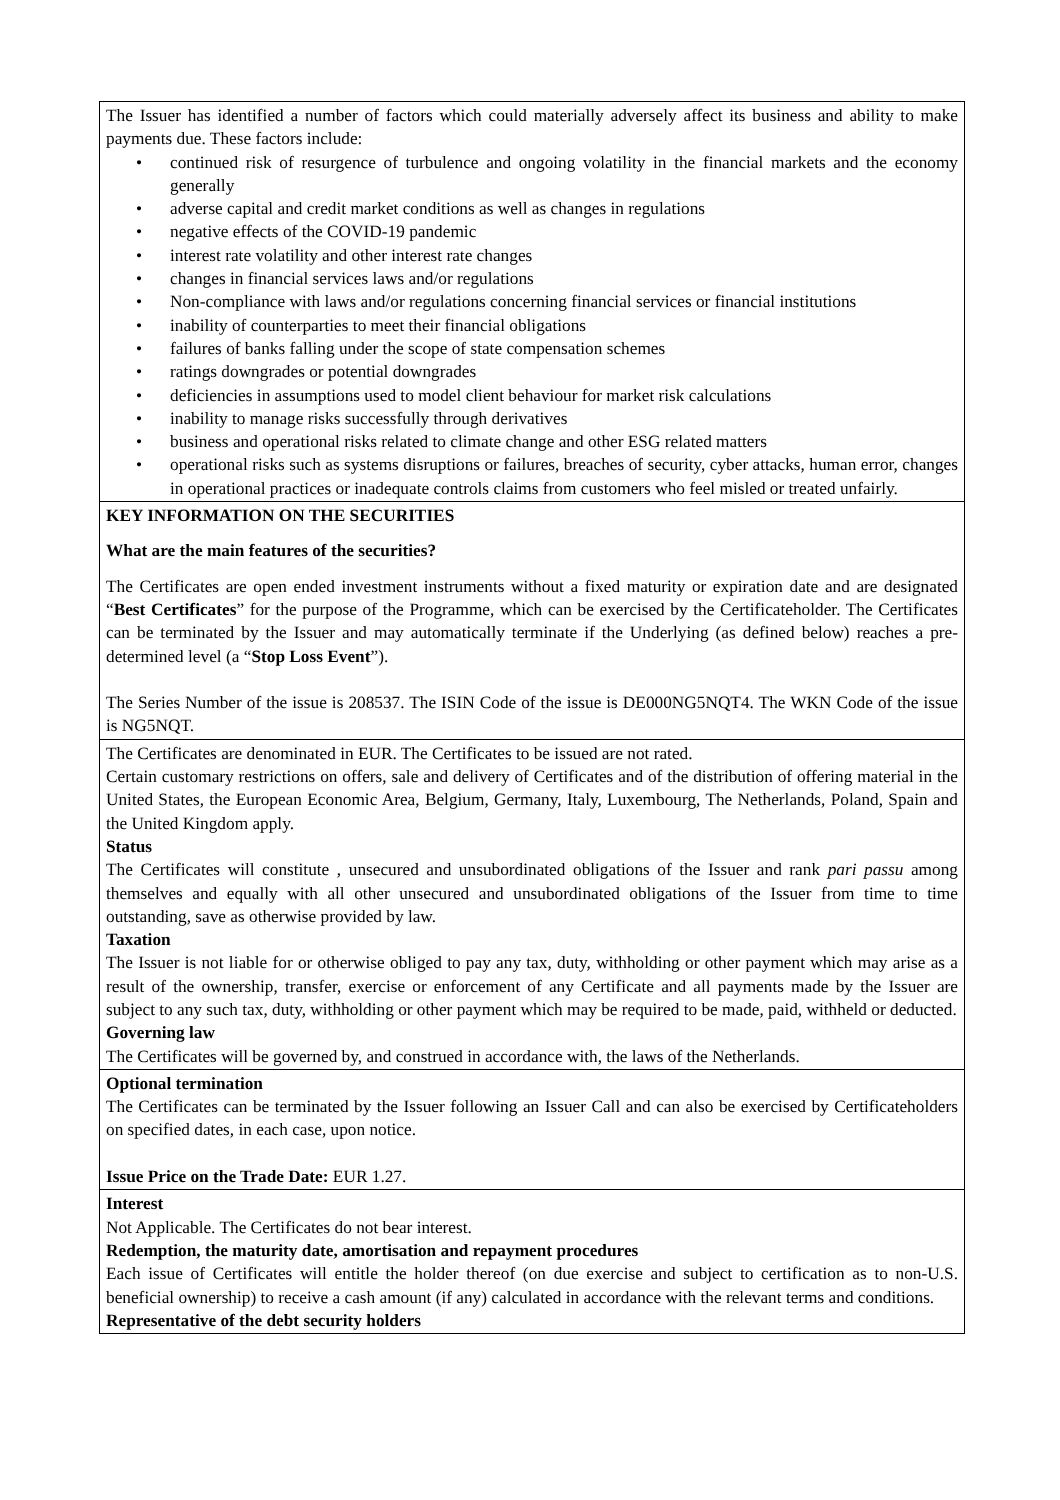The Issuer has identified a number of factors which could materially adversely affect its business and ability to make payments due. These factors include:
• continued risk of resurgence of turbulence and ongoing volatility in the financial markets and the economy generally
• adverse capital and credit market conditions as well as changes in regulations
• negative effects of the COVID-19 pandemic
• interest rate volatility and other interest rate changes
• changes in financial services laws and/or regulations
• Non-compliance with laws and/or regulations concerning financial services or financial institutions
• inability of counterparties to meet their financial obligations
• failures of banks falling under the scope of state compensation schemes
• ratings downgrades or potential downgrades
• deficiencies in assumptions used to model client behaviour for market risk calculations
• inability to manage risks successfully through derivatives
• business and operational risks related to climate change and other ESG related matters
• operational risks such as systems disruptions or failures, breaches of security, cyber attacks, human error, changes in operational practices or inadequate controls claims from customers who feel misled or treated unfairly.
KEY INFORMATION ON THE SECURITIES
What are the main features of the securities?
The Certificates are open ended investment instruments without a fixed maturity or expiration date and are designated “Best Certificates” for the purpose of the Programme, which can be exercised by the Certificateholder. The Certificates can be terminated by the Issuer and may automatically terminate if the Underlying (as defined below) reaches a pre-determined level (a “Stop Loss Event”).
The Series Number of the issue is 208537. The ISIN Code of the issue is DE000NG5NQT4. The WKN Code of the issue is NG5NQT.
The Certificates are denominated in EUR. The Certificates to be issued are not rated.
Certain customary restrictions on offers, sale and delivery of Certificates and of the distribution of offering material in the United States, the European Economic Area, Belgium, Germany, Italy, Luxembourg, The Netherlands, Poland, Spain and the United Kingdom apply.
Status
The Certificates will constitute , unsecured and unsubordinated obligations of the Issuer and rank pari passu among themselves and equally with all other unsecured and unsubordinated obligations of the Issuer from time to time outstanding, save as otherwise provided by law.
Taxation
The Issuer is not liable for or otherwise obliged to pay any tax, duty, withholding or other payment which may arise as a result of the ownership, transfer, exercise or enforcement of any Certificate and all payments made by the Issuer are subject to any such tax, duty, withholding or other payment which may be required to be made, paid, withheld or deducted.
Governing law
The Certificates will be governed by, and construed in accordance with, the laws of the Netherlands.
Optional termination
The Certificates can be terminated by the Issuer following an Issuer Call and can also be exercised by Certificateholders on specified dates, in each case, upon notice.
Issue Price on the Trade Date: EUR 1.27.
Interest
Not Applicable. The Certificates do not bear interest.
Redemption, the maturity date, amortisation and repayment procedures
Each issue of Certificates will entitle the holder thereof (on due exercise and subject to certification as to non-U.S. beneficial ownership) to receive a cash amount (if any) calculated in accordance with the relevant terms and conditions.
Representative of the debt security holders